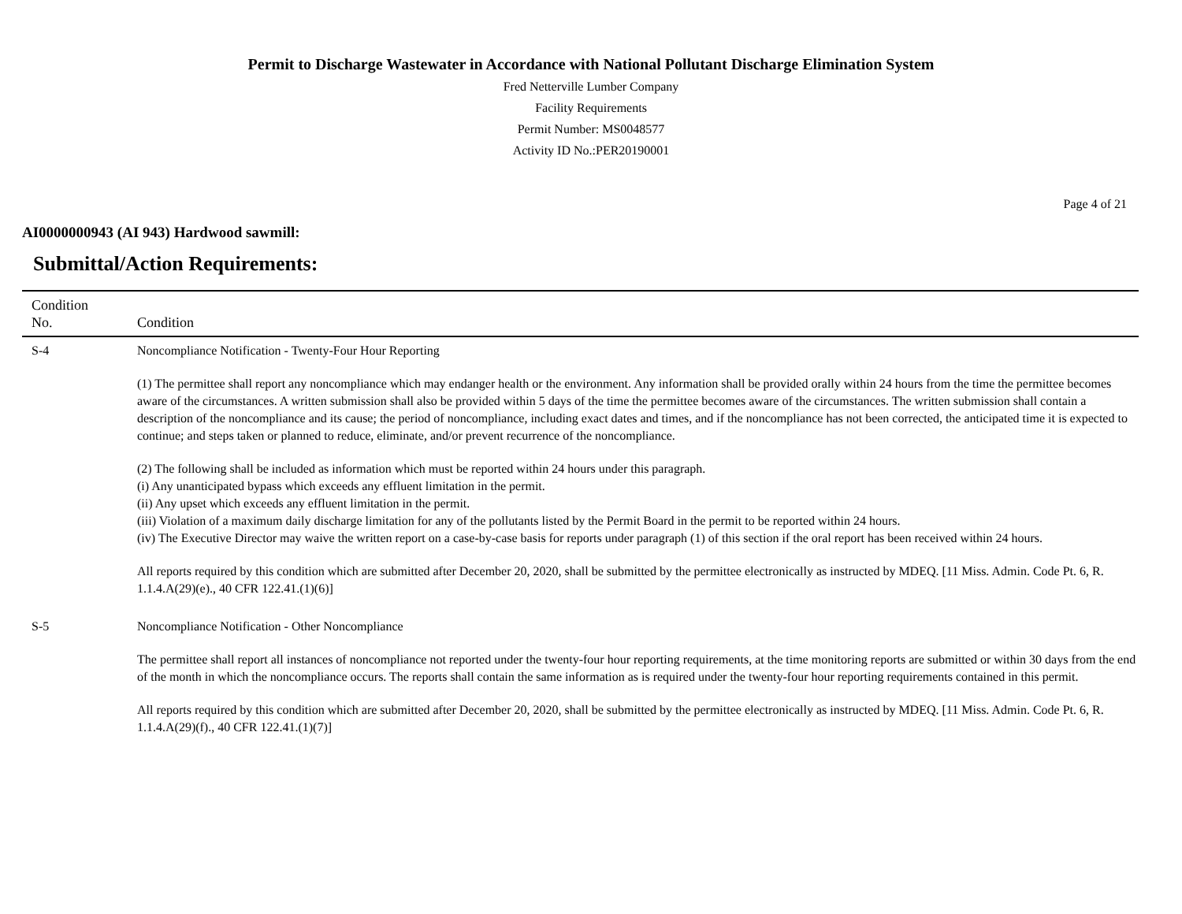Permit to Discharge Wastewater in Accordance with National Pollutant Discharge Elimination System
Fred Netterville Lumber Company
Facility Requirements
Permit Number: MS0048577
Activity ID No.:PER20190001
Page 4 of 21
AI0000000943 (AI 943) Hardwood sawmill:
Submittal/Action Requirements:
| Condition No. | Condition |
| --- | --- |
| S-4 | Noncompliance Notification - Twenty-Four Hour Reporting (1) The permittee shall report any noncompliance which may endanger health or the environment. Any information shall be provided orally within 24 hours from the time the permittee becomes aware of the circumstances. A written submission shall also be provided within 5 days of the time the permittee becomes aware of the circumstances. The written submission shall contain a description of the noncompliance and its cause; the period of noncompliance, including exact dates and times, and if the noncompliance has not been corrected, the anticipated time it is expected to continue; and steps taken or planned to reduce, eliminate, and/or prevent recurrence of the noncompliance. (2) The following shall be included as information which must be reported within 24 hours under this paragraph. (i) Any unanticipated bypass which exceeds any effluent limitation in the permit. (ii) Any upset which exceeds any effluent limitation in the permit. (iii) Violation of a maximum daily discharge limitation for any of the pollutants listed by the Permit Board in the permit to be reported within 24 hours. (iv) The Executive Director may waive the written report on a case-by-case basis for reports under paragraph (1) of this section if the oral report has been received within 24 hours. All reports required by this condition which are submitted after December 20, 2020, shall be submitted by the permittee electronically as instructed by MDEQ. [11 Miss. Admin. Code Pt. 6, R. 1.1.4.A(29)(e)., 40 CFR 122.41.(1)(6)] |
| S-5 | Noncompliance Notification - Other Noncompliance The permittee shall report all instances of noncompliance not reported under the twenty-four hour reporting requirements, at the time monitoring reports are submitted or within 30 days from the end of the month in which the noncompliance occurs. The reports shall contain the same information as is required under the twenty-four hour reporting requirements contained in this permit. All reports required by this condition which are submitted after December 20, 2020, shall be submitted by the permittee electronically as instructed by MDEQ. [11 Miss. Admin. Code Pt. 6, R. 1.1.4.A(29)(f)., 40 CFR 122.41.(1)(7)] |